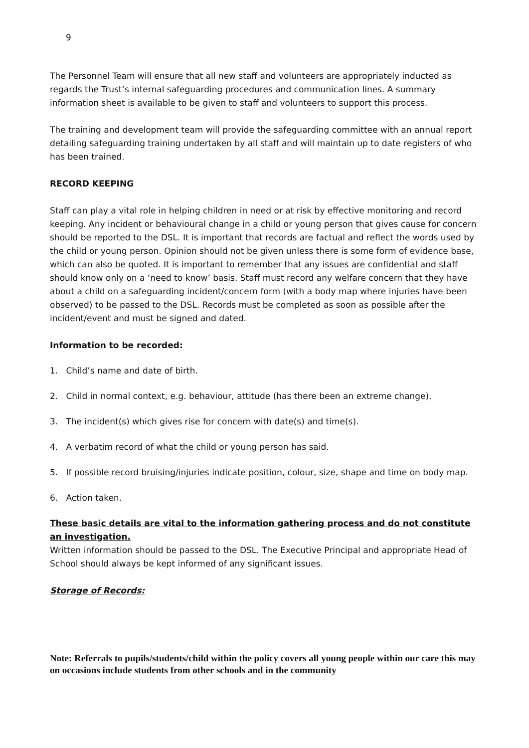9
The Personnel Team will ensure that all new staff and volunteers are appropriately inducted as regards the Trust’s internal safeguarding procedures and communication lines. A summary information sheet is available to be given to staff and volunteers to support this process.
The training and development team will provide the safeguarding committee with an annual report detailing safeguarding training undertaken by all staff and will maintain up to date registers of who has been trained.
RECORD KEEPING
Staff can play a vital role in helping children in need or at risk by effective monitoring and record keeping. Any incident or behavioural change in a child or young person that gives cause for concern should be reported to the DSL. It is important that records are factual and reflect the words used by the child or young person. Opinion should not be given unless there is some form of evidence base, which can also be quoted. It is important to remember that any issues are confidential and staff should know only on a ‘need to know’ basis. Staff must record any welfare concern that they have about a child on a safeguarding incident/concern form (with a body map where injuries have been observed) to be passed to the DSL. Records must be completed as soon as possible after the incident/event and must be signed and dated.
Information to be recorded:
1. Child’s name and date of birth.
2. Child in normal context, e.g. behaviour, attitude (has there been an extreme change).
3. The incident(s) which gives rise for concern with date(s) and time(s).
4. A verbatim record of what the child or young person has said.
5. If possible record bruising/injuries indicate position, colour, size, shape and time on body map.
6. Action taken.
These basic details are vital to the information gathering process and do not constitute an investigation.
Written information should be passed to the DSL. The Executive Principal and appropriate Head of School should always be kept informed of any significant issues.
Storage of Records:
Note: Referrals to pupils/students/child within the policy covers all young people within our care this may on occasions include students from other schools and in the community